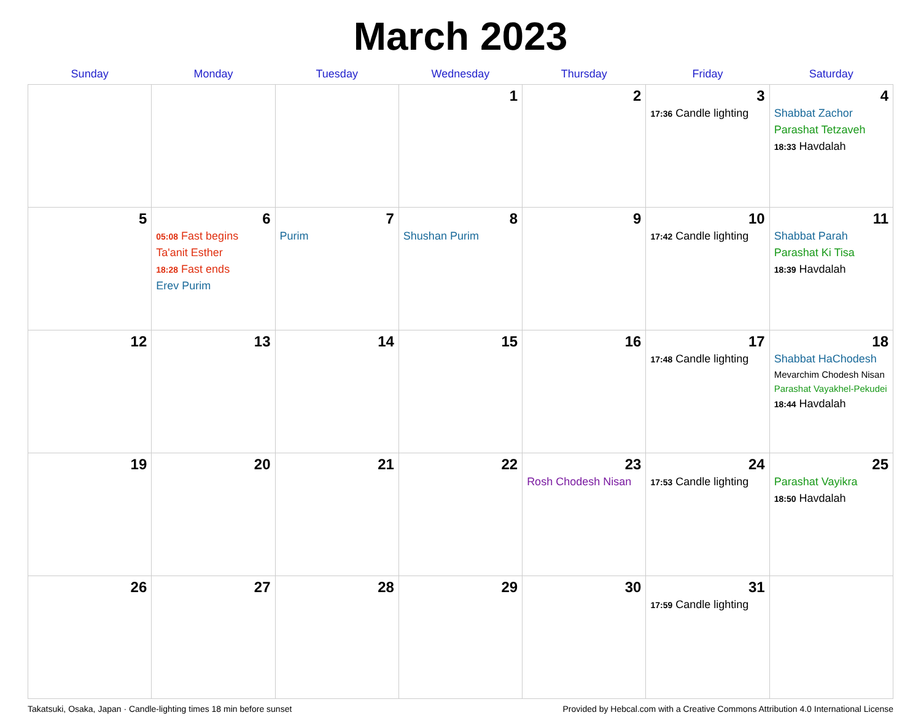March 2023
| Sunday | Monday | Tuesday | Wednesday | Thursday | Friday | Saturday |
| --- | --- | --- | --- | --- | --- | --- |
| | | | 1 | 2 | 3 17:36 Candle lighting | 4 Shabbat Zachor Parashat Tetzaveh 18:33 Havdalah |
| 5 | 6 05:08 Fast begins Ta'anit Esther 18:28 Fast ends Erev Purim | 7 Purim | 8 Shushan Purim | 9 | 10 17:42 Candle lighting | 11 Shabbat Parah Parashat Ki Tisa 18:39 Havdalah |
| 12 | 13 | 14 | 15 | 16 | 17 17:48 Candle lighting | 18 Shabbat HaChodesh Mevarchim Chodesh Nisan Parashat Vayakhel-Pekudei 18:44 Havdalah |
| 19 | 20 | 21 | 22 | 23 Rosh Chodesh Nisan | 24 17:53 Candle lighting | 25 Parashat Vayikra 18:50 Havdalah |
| 26 | 27 | 28 | 29 | 30 | 31 17:59 Candle lighting | |
Takatsuki, Osaka, Japan · Candle-lighting times 18 min before sunset Provided by Hebcal.com with a Creative Commons Attribution 4.0 International License